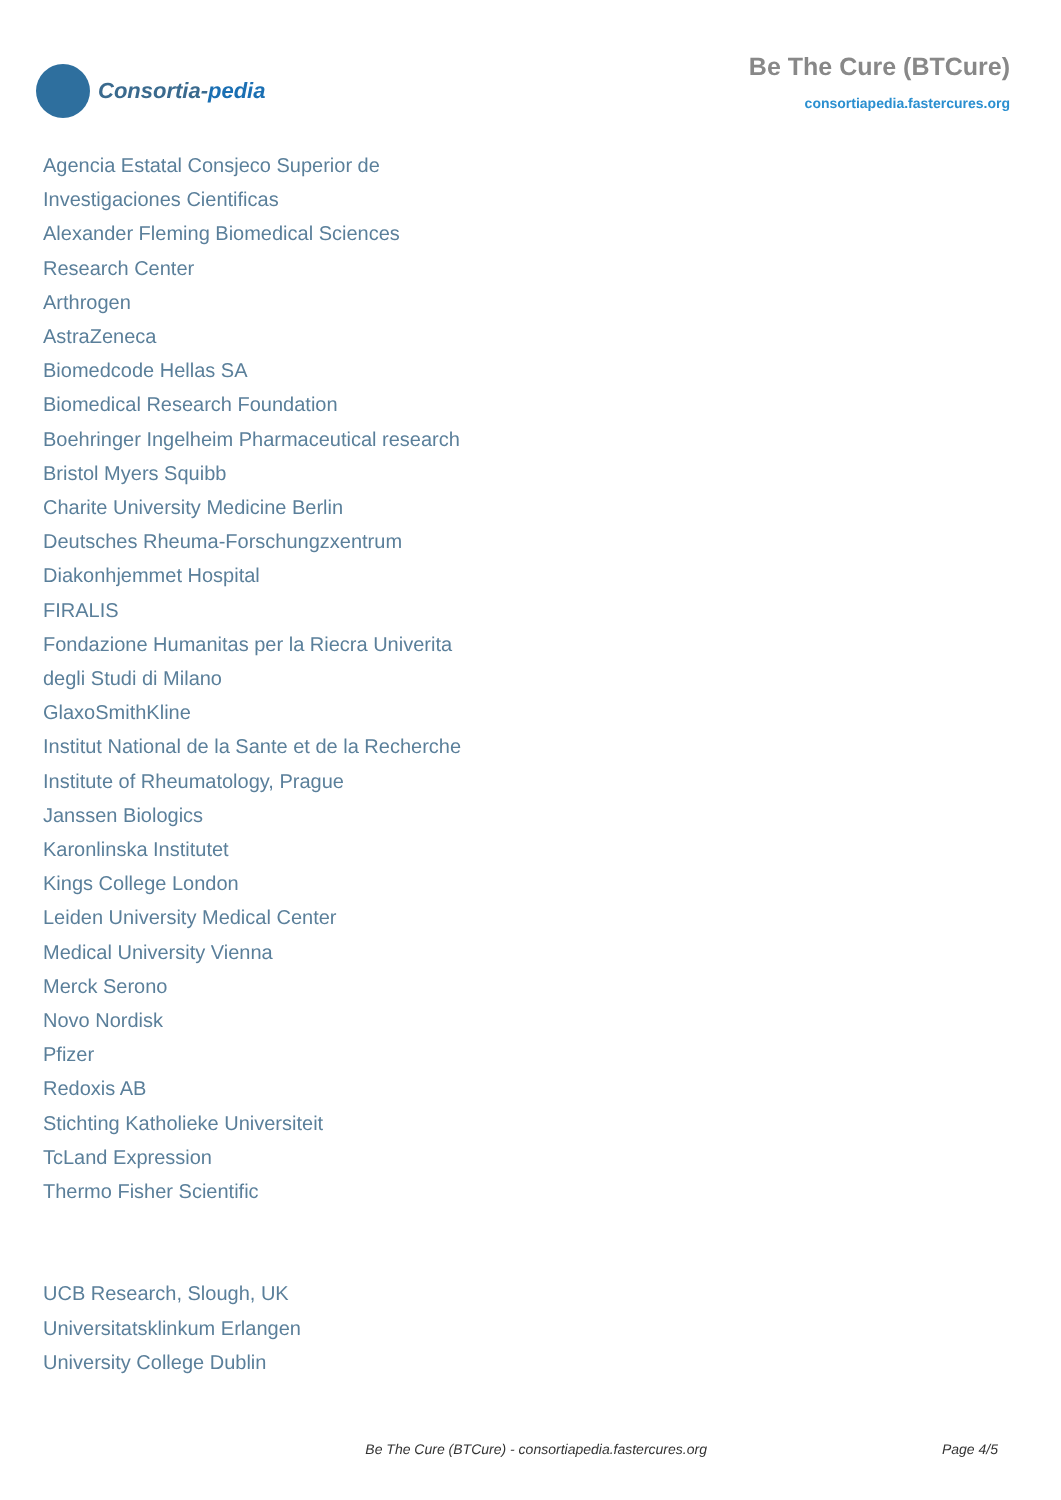Consortia-pedia
Be The Cure (BTCure)
consortiapedia.fastercures.org
Agencia Estatal Consjeco Superior de
Investigaciones Cientificas
Alexander Fleming Biomedical Sciences
Research Center
Arthrogen
AstraZeneca
Biomedcode Hellas SA
Biomedical Research Foundation
Boehringer Ingelheim Pharmaceutical research
Bristol Myers Squibb
Charite University Medicine Berlin
Deutsches Rheuma-Forschungzxentrum
Diakonhjemmet Hospital
FIRALIS
Fondazione Humanitas per la Riecra Univerita
degli Studi di Milano
GlaxoSmithKline
Institut National de la Sante et de la Recherche
Institute of Rheumatology, Prague
Janssen Biologics
Karonlinska Institutet
Kings College London
Leiden University Medical Center
Medical University Vienna
Merck Serono
Novo Nordisk
Pfizer
Redoxis AB
Stichting Katholieke Universiteit
TcLand Expression
Thermo Fisher Scientific
UCB Research, Slough, UK
Universitatsklinkum Erlangen
University College Dublin
Be The Cure (BTCure) - consortiapedia.fastercures.org Page 4/5